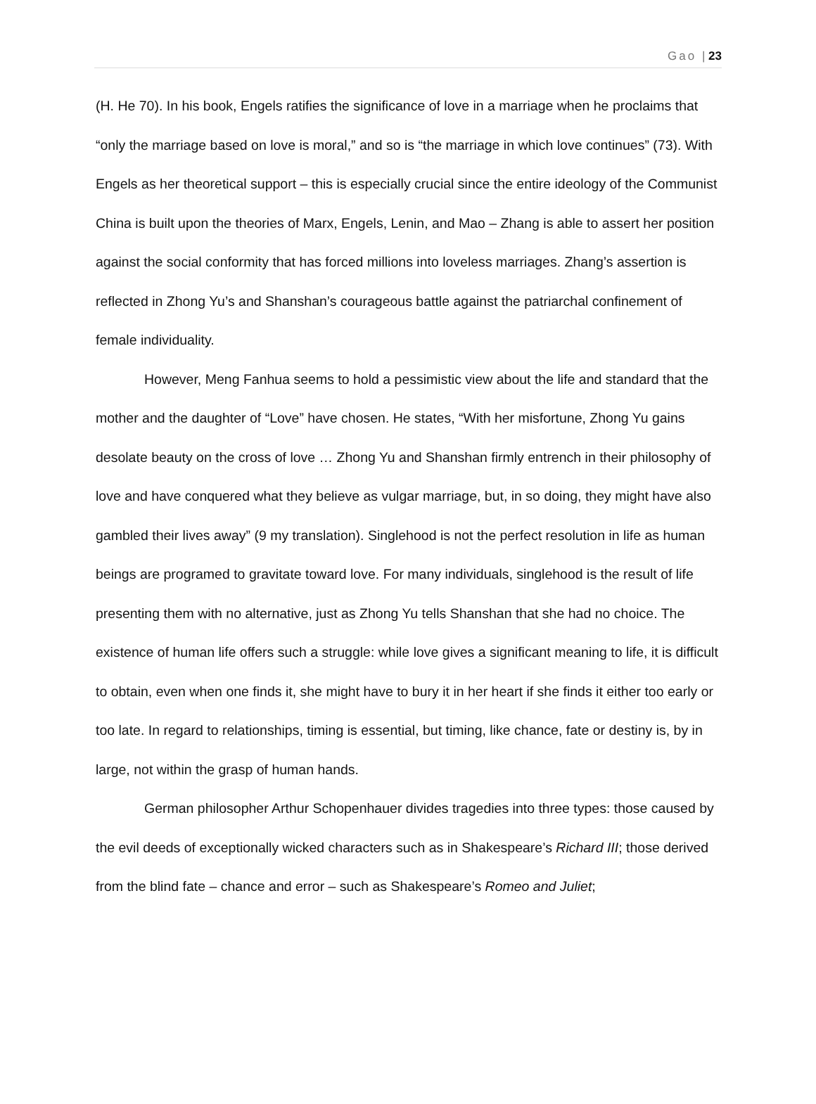Gao | 23
(H. He 70). In his book, Engels ratifies the significance of love in a marriage when he proclaims that “only the marriage based on love is moral,” and so is “the marriage in which love continues” (73). With Engels as her theoretical support – this is especially crucial since the entire ideology of the Communist China is built upon the theories of Marx, Engels, Lenin, and Mao – Zhang is able to assert her position against the social conformity that has forced millions into loveless marriages. Zhang’s assertion is reflected in Zhong Yu’s and Shanshan’s courageous battle against the patriarchal confinement of female individuality.
However, Meng Fanhua seems to hold a pessimistic view about the life and standard that the mother and the daughter of “Love” have chosen. He states, “With her misfortune, Zhong Yu gains desolate beauty on the cross of love … Zhong Yu and Shanshan firmly entrench in their philosophy of love and have conquered what they believe as vulgar marriage, but, in so doing, they might have also gambled their lives away” (9 my translation). Singlehood is not the perfect resolution in life as human beings are programed to gravitate toward love. For many individuals, singlehood is the result of life presenting them with no alternative, just as Zhong Yu tells Shanshan that she had no choice. The existence of human life offers such a struggle: while love gives a significant meaning to life, it is difficult to obtain, even when one finds it, she might have to bury it in her heart if she finds it either too early or too late. In regard to relationships, timing is essential, but timing, like chance, fate or destiny is, by in large, not within the grasp of human hands.
German philosopher Arthur Schopenhauer divides tragedies into three types: those caused by the evil deeds of exceptionally wicked characters such as in Shakespeare’s Richard III; those derived from the blind fate – chance and error – such as Shakespeare’s Romeo and Juliet;